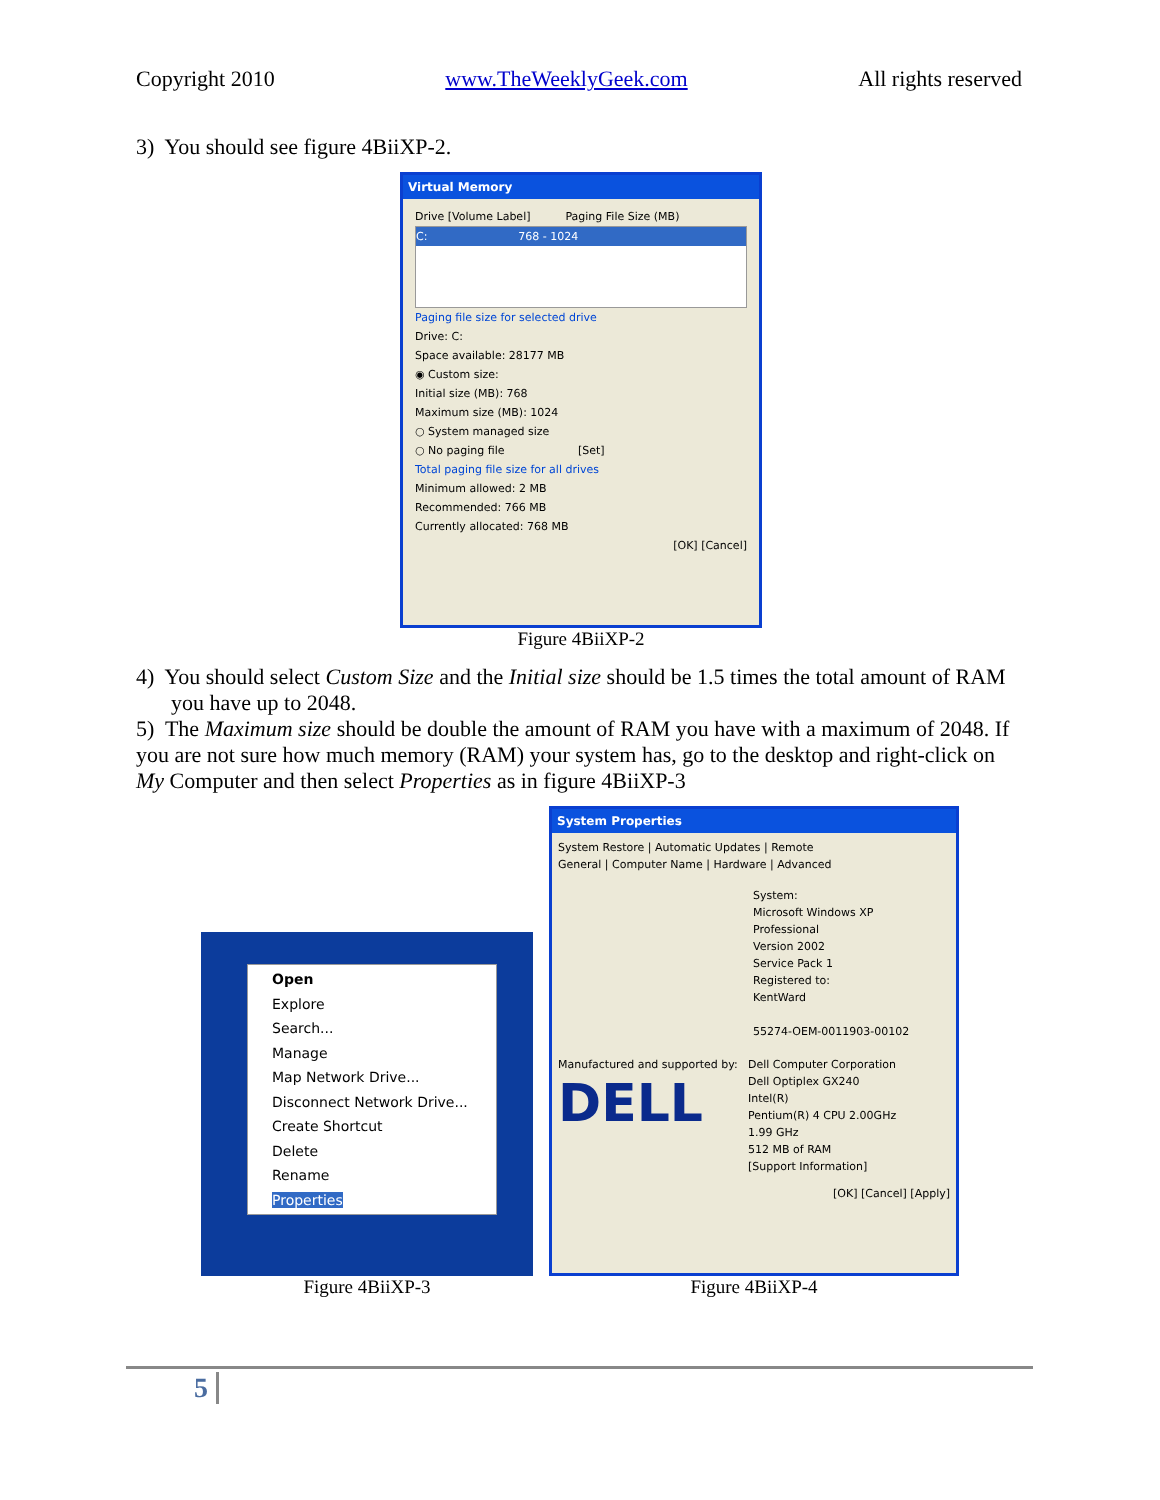Copyright 2010 www.TheWeeklyGeek.com All rights reserved
3) You should see figure 4BiiXP-2.
Virtual Memory
Drive [Volume Label] Paging File Size (MB)
C: 768 - 1024
Paging file size for selected drive
Drive: C:
Space available: 28177 MB
◉ Custom size:
Initial size (MB): 768
Maximum size (MB): 1024
○ System managed size
○ No paging file [Set]
Total paging file size for all drives
Minimum allowed: 2 MB
Recommended: 766 MB
Currently allocated: 768 MB
[OK] [Cancel]
Figure 4BiiXP-2
4) You should select Custom Size and the Initial size should be 1.5 times the total amount of RAM you have up to 2048.
5) The Maximum size should be double the amount of RAM you have with a maximum of 2048. If you are not sure how much memory (RAM) your system has, go to the desktop and right-click on My Computer and then select Properties as in figure 4BiiXP-3
Open
Explore
Search...
Manage
Map Network Drive...
Disconnect Network Drive...
Create Shortcut
Delete
Rename
Properties
Figure 4BiiXP-3
System Properties
System Restore | Automatic Updates | Remote
General | Computer Name | Hardware | Advanced
System:
Microsoft Windows XP
Professional
Version 2002
Service Pack 1
Registered to:
KentWard
55274-OEM-0011903-00102
Manufactured and supported by:
DELL
Dell Computer Corporation
Dell Optiplex GX240
Intel(R)
Pentium(R) 4 CPU 2.00GHz
1.99 GHz
512 MB of RAM
[Support Information]
[OK] [Cancel] [Apply]
Figure 4BiiXP-4
5